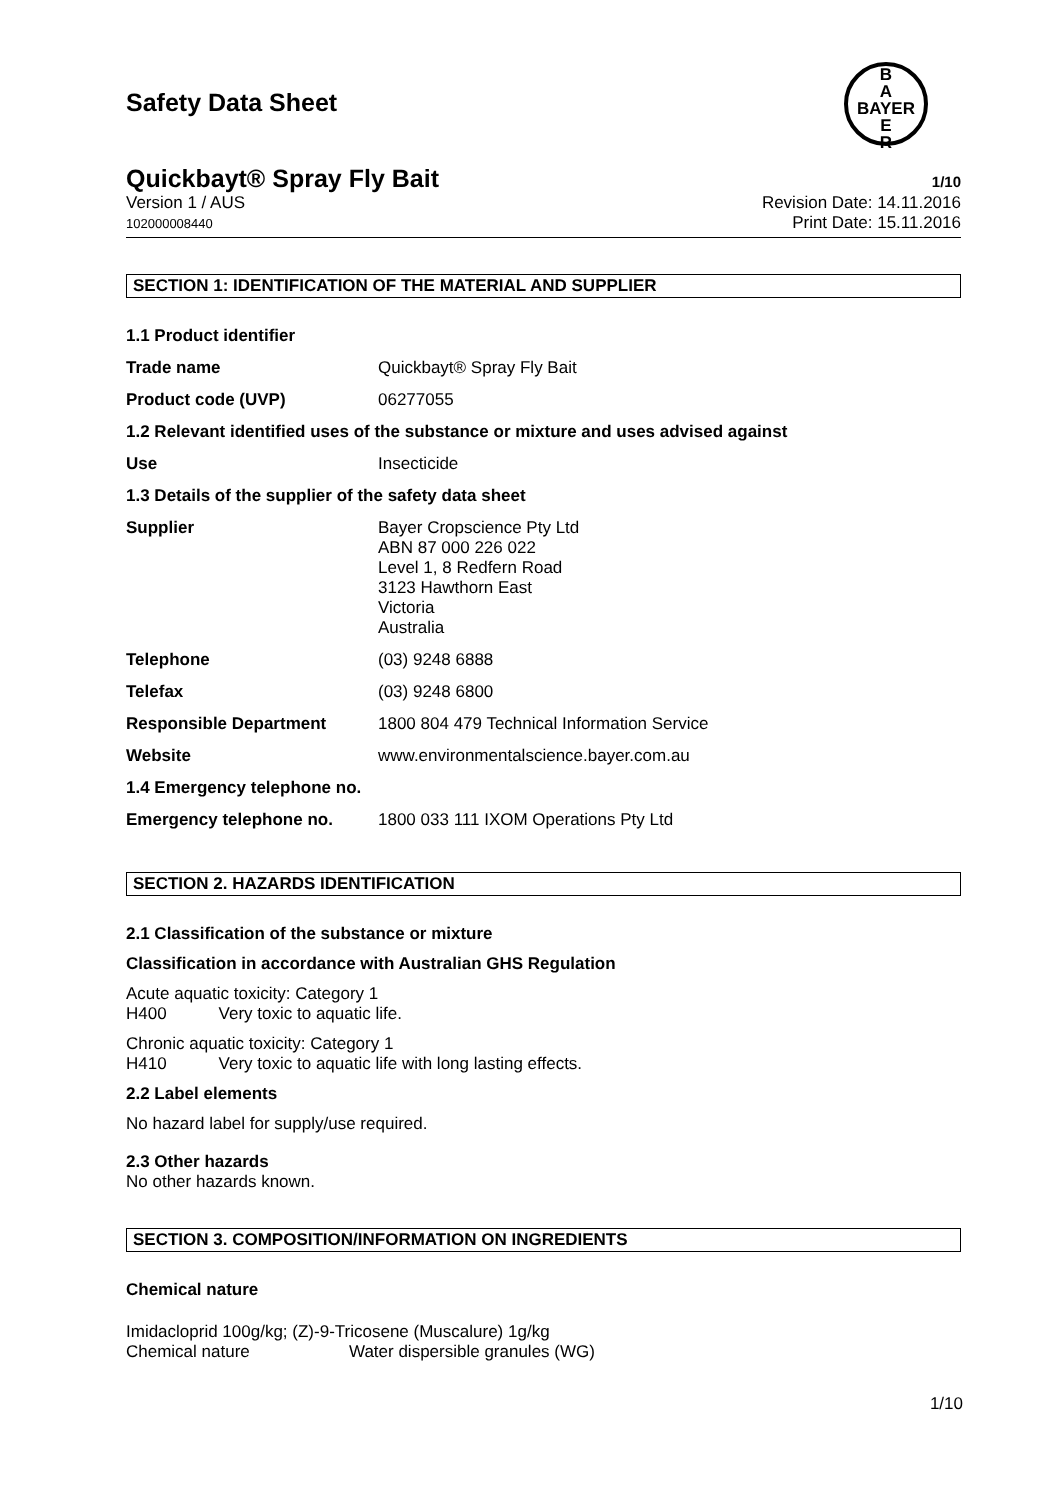Safety Data Sheet
B
A
BAYER
E
R
Quickbayt® Spray Fly Bait 1/10
Version 1 / AUS
102000008440
Revision Date: 14.11.2016
Print Date: 15.11.2016
SECTION 1: IDENTIFICATION OF THE MATERIAL AND SUPPLIER
1.1 Product identifier
Trade name Quickbayt® Spray Fly Bait
Product code (UVP) 06277055
1.2 Relevant identified uses of the substance or mixture and uses advised against
Use Insecticide
1.3 Details of the supplier of the safety data sheet
Supplier Bayer Cropscience Pty Ltd
ABN 87 000 226 022
Level 1, 8 Redfern Road
3123 Hawthorn East
Victoria
Australia
Telephone (03) 9248 6888
Telefax (03) 9248 6800
Responsible Department 1800 804 479 Technical Information Service
Website www.environmentalscience.bayer.com.au
1.4 Emergency telephone no.
Emergency telephone no. 1800 033 111 IXOM Operations Pty Ltd
SECTION 2. HAZARDS IDENTIFICATION
2.1 Classification of the substance or mixture
Classification in accordance with Australian GHS Regulation
Acute aquatic toxicity: Category 1
H400 Very toxic to aquatic life.
Chronic aquatic toxicity: Category 1
H410 Very toxic to aquatic life with long lasting effects.
2.2 Label elements
No hazard label for supply/use required.
2.3 Other hazards
No other hazards known.
SECTION 3. COMPOSITION/INFORMATION ON INGREDIENTS
Chemical nature
Imidacloprid 100g/kg; (Z)-9-Tricosene (Muscalure) 1g/kg
Chemical nature Water dispersible granules (WG)
1/10